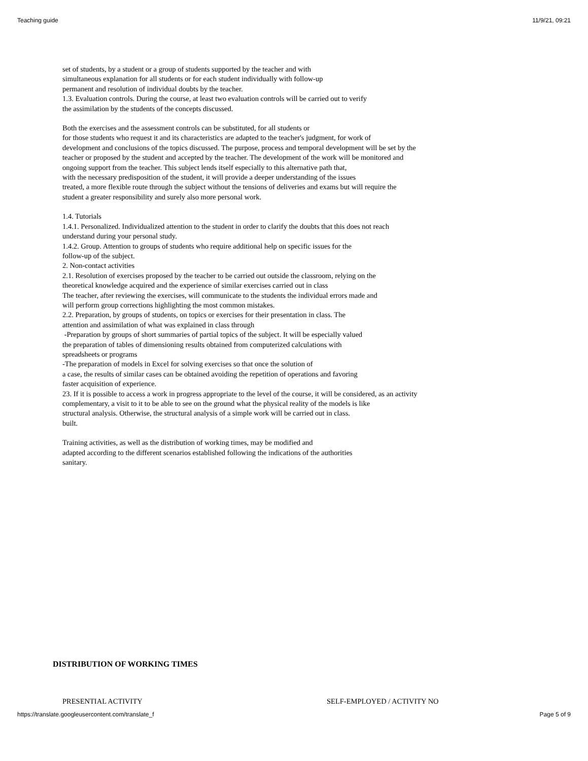Teaching guide 11/9/21, 09:21
set of students, by a student or a group of students supported by the teacher and with
simultaneous explanation for all students or for each student individually with follow-up
permanent and resolution of individual doubts by the teacher.
1.3. Evaluation controls. During the course, at least two evaluation controls will be carried out to verify
the assimilation by the students of the concepts discussed.
Both the exercises and the assessment controls can be substituted, for all students or
for those students who request it and its characteristics are adapted to the teacher's judgment, for work of
development and conclusions of the topics discussed. The purpose, process and temporal development will be set by the
teacher or proposed by the student and accepted by the teacher. The development of the work will be monitored and
ongoing support from the teacher. This subject lends itself especially to this alternative path that,
with the necessary predisposition of the student, it will provide a deeper understanding of the issues
treated, a more flexible route through the subject without the tensions of deliveries and exams but will require the
student a greater responsibility and surely also more personal work.
1.4. Tutorials
1.4.1. Personalized. Individualized attention to the student in order to clarify the doubts that this does not reach
understand during your personal study.
1.4.2. Group. Attention to groups of students who require additional help on specific issues for the
follow-up of the subject.
2. Non-contact activities
2.1. Resolution of exercises proposed by the teacher to be carried out outside the classroom, relying on the
theoretical knowledge acquired and the experience of similar exercises carried out in class
The teacher, after reviewing the exercises, will communicate to the students the individual errors made and
will perform group corrections highlighting the most common mistakes.
2.2. Preparation, by groups of students, on topics or exercises for their presentation in class. The
attention and assimilation of what was explained in class through
-Preparation by groups of short summaries of partial topics of the subject. It will be especially valued
the preparation of tables of dimensioning results obtained from computerized calculations with
spreadsheets or programs
-The preparation of models in Excel for solving exercises so that once the solution of
a case, the results of similar cases can be obtained avoiding the repetition of operations and favoring
faster acquisition of experience.
23. If it is possible to access a work in progress appropriate to the level of the course, it will be considered, as an activity
complementary, a visit to it to be able to see on the ground what the physical reality of the models is like
structural analysis. Otherwise, the structural analysis of a simple work will be carried out in class.
built.
Training activities, as well as the distribution of working times, may be modified and
adapted according to the different scenarios established following the indications of the authorities
sanitary.
DISTRIBUTION OF WORKING TIMES
PRESENTIAL ACTIVITY SELF-EMPLOYED / ACTIVITY NO
https://translate.googleusercontent.com/translate_f Page 5 of 9